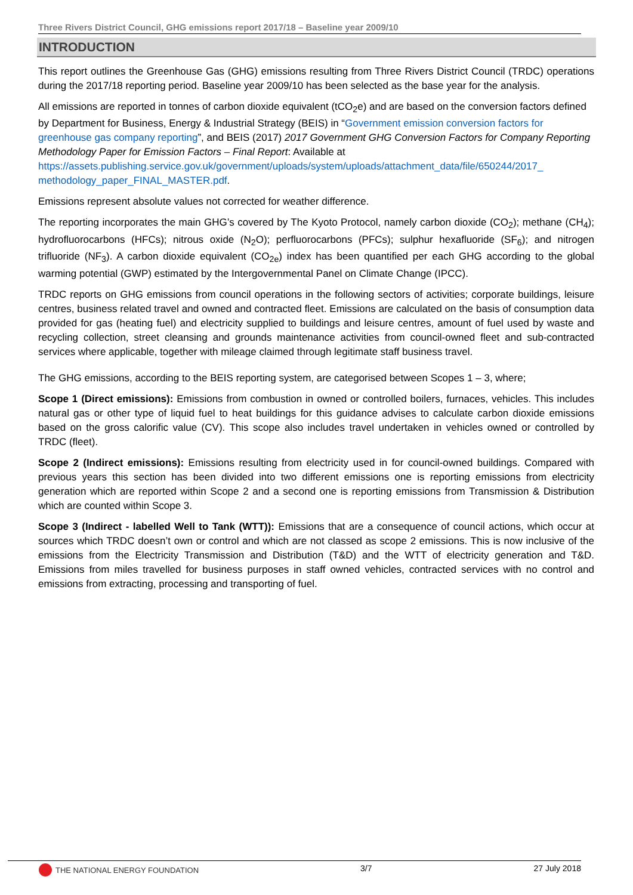Three Rivers District Council, GHG emissions report 2017/18 – Baseline year 2009/10
INTRODUCTION
This report outlines the Greenhouse Gas (GHG) emissions resulting from Three Rivers District Council (TRDC) operations during the 2017/18 reporting period. Baseline year 2009/10 has been selected as the base year for the analysis.
All emissions are reported in tonnes of carbon dioxide equivalent (tCO<sub>2</sub>e) and are based on the conversion factors defined by Department for Business, Energy & Industrial Strategy (BEIS) in “Government emission conversion factors for greenhouse gas company reporting”, and BEIS (2017) 2017 Government GHG Conversion Factors for Company Reporting Methodology Paper for Emission Factors – Final Report: Available at https://assets.publishing.service.gov.uk/government/uploads/system/uploads/attachment_data/file/650244/2017_ methodology_paper_FINAL_MASTER.pdf.
Emissions represent absolute values not corrected for weather difference.
The reporting incorporates the main GHG’s covered by The Kyoto Protocol, namely carbon dioxide (CO<sub>2</sub>); methane (CH<sub>4</sub>); hydrofluorocarbons (HFCs); nitrous oxide (N<sub>2</sub>O); perfluorocarbons (PFCs); sulphur hexafluoride (SF<sub>6</sub>); and nitrogen trifluoride (NF<sub>3</sub>). A carbon dioxide equivalent (CO<sub>2e</sub>) index has been quantified per each GHG according to the global warming potential (GWP) estimated by the Intergovernmental Panel on Climate Change (IPCC).
TRDC reports on GHG emissions from council operations in the following sectors of activities; corporate buildings, leisure centres, business related travel and owned and contracted fleet. Emissions are calculated on the basis of consumption data provided for gas (heating fuel) and electricity supplied to buildings and leisure centres, amount of fuel used by waste and recycling collection, street cleansing and grounds maintenance activities from council-owned fleet and sub-contracted services where applicable, together with mileage claimed through legitimate staff business travel.
The GHG emissions, according to the BEIS reporting system, are categorised between Scopes 1 – 3, where;
Scope 1 (Direct emissions): Emissions from combustion in owned or controlled boilers, furnaces, vehicles. This includes natural gas or other type of liquid fuel to heat buildings for this guidance advises to calculate carbon dioxide emissions based on the gross calorific value (CV). This scope also includes travel undertaken in vehicles owned or controlled by TRDC (fleet).
Scope 2 (Indirect emissions): Emissions resulting from electricity used in for council-owned buildings. Compared with previous years this section has been divided into two different emissions one is reporting emissions from electricity generation which are reported within Scope 2 and a second one is reporting emissions from Transmission & Distribution which are counted within Scope 3.
Scope 3 (Indirect - labelled Well to Tank (WTT)): Emissions that are a consequence of council actions, which occur at sources which TRDC doesn’t own or control and which are not classed as scope 2 emissions. This is now inclusive of the emissions from the Electricity Transmission and Distribution (T&D) and the WTT of electricity generation and T&D. Emissions from miles travelled for business purposes in staff owned vehicles, contracted services with no control and emissions from extracting, processing and transporting of fuel.
THE NATIONAL ENERGY FOUNDATION 3/7 27 July 2018